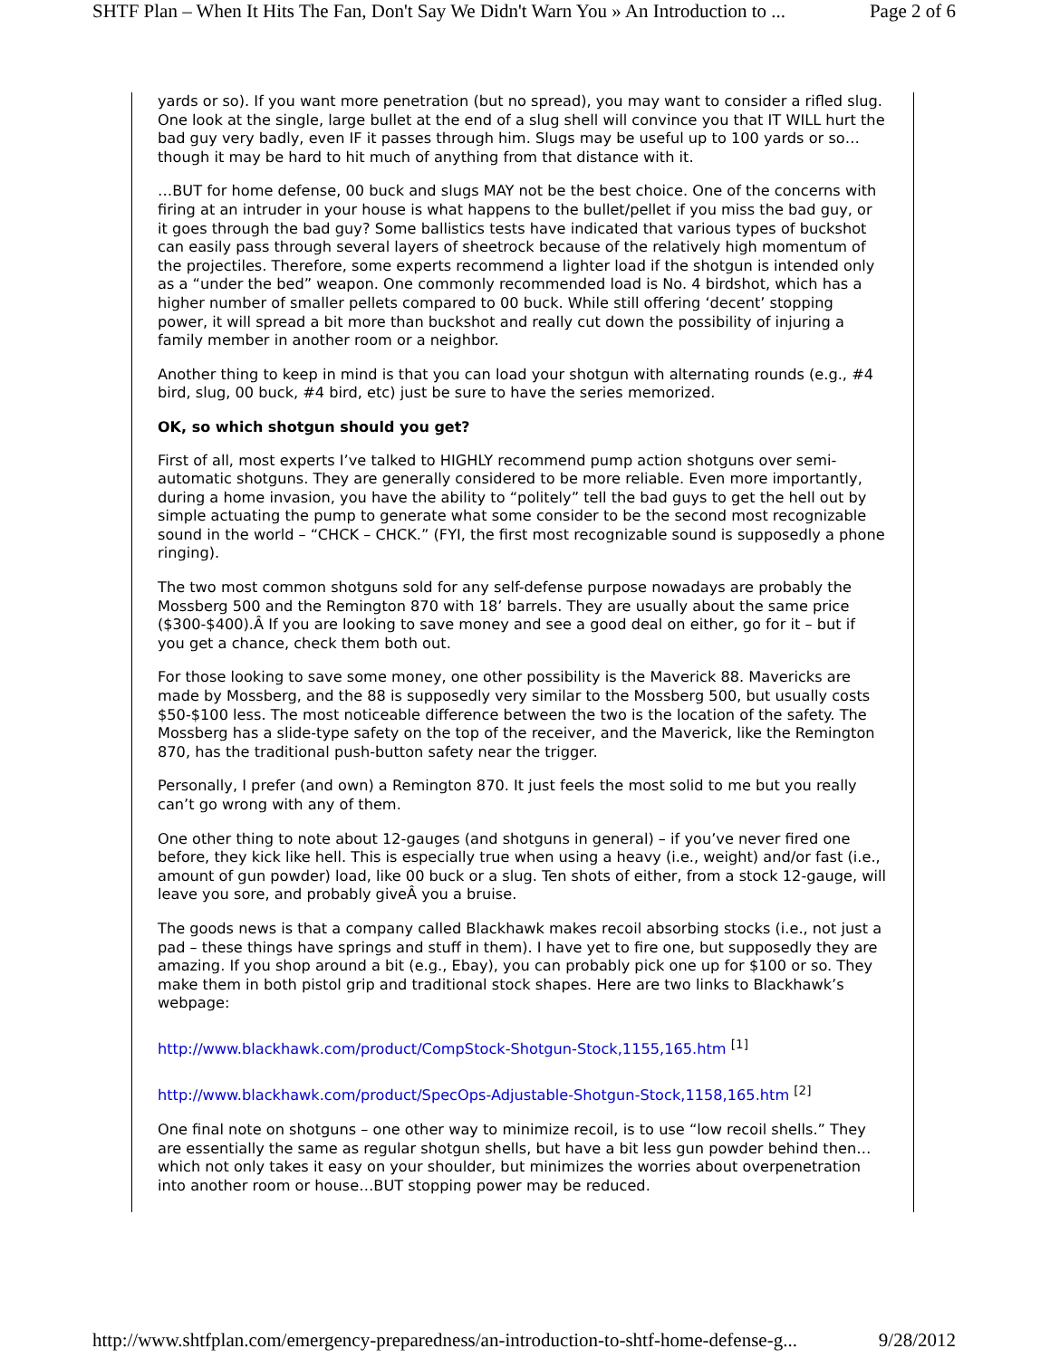SHTF Plan – When It Hits The Fan, Don't Say We Didn't Warn You » An Introduction to ... Page 2 of 6
yards or so). If you want more penetration (but no spread), you may want to consider a rifled slug. One look at the single, large bullet at the end of a slug shell will convince you that IT WILL hurt the bad guy very badly, even IF it passes through him. Slugs may be useful up to 100 yards or so…though it may be hard to hit much of anything from that distance with it.
…BUT for home defense, 00 buck and slugs MAY not be the best choice. One of the concerns with firing at an intruder in your house is what happens to the bullet/pellet if you miss the bad guy, or it goes through the bad guy? Some ballistics tests have indicated that various types of buckshot can easily pass through several layers of sheetrock because of the relatively high momentum of the projectiles. Therefore, some experts recommend a lighter load if the shotgun is intended only as a “under the bed” weapon. One commonly recommended load is No. 4 birdshot, which has a higher number of smaller pellets compared to 00 buck. While still offering ‘decent’ stopping power, it will spread a bit more than buckshot and really cut down the possibility of injuring a family member in another room or a neighbor.
Another thing to keep in mind is that you can load your shotgun with alternating rounds (e.g., #4 bird, slug, 00 buck, #4 bird, etc) just be sure to have the series memorized.
OK, so which shotgun should you get?
First of all, most experts I’ve talked to HIGHLY recommend pump action shotguns over semi-automatic shotguns. They are generally considered to be more reliable. Even more importantly, during a home invasion, you have the ability to “politely” tell the bad guys to get the hell out by simple actuating the pump to generate what some consider to be the second most recognizable sound in the world – “CHCK – CHCK.” (FYI, the first most recognizable sound is supposedly a phone ringing).
The two most common shotguns sold for any self-defense purpose nowadays are probably the Mossberg 500 and the Remington 870 with 18’ barrels. They are usually about the same price ($300-$400).Â If you are looking to save money and see a good deal on either, go for it – but if you get a chance, check them both out.
For those looking to save some money, one other possibility is the Maverick 88. Mavericks are made by Mossberg, and the 88 is supposedly very similar to the Mossberg 500, but usually costs $50-$100 less. The most noticeable difference between the two is the location of the safety. The Mossberg has a slide-type safety on the top of the receiver, and the Maverick, like the Remington 870, has the traditional push-button safety near the trigger.
Personally, I prefer (and own) a Remington 870. It just feels the most solid to me but you really can’t go wrong with any of them.
One other thing to note about 12-gauges (and shotguns in general) – if you’ve never fired one before, they kick like hell. This is especially true when using a heavy (i.e., weight) and/or fast (i.e., amount of gun powder) load, like 00 buck or a slug. Ten shots of either, from a stock 12-gauge, will leave you sore, and probably giveÂ you a bruise.
The goods news is that a company called Blackhawk makes recoil absorbing stocks (i.e., not just a pad – these things have springs and stuff in them). I have yet to fire one, but supposedly they are amazing. If you shop around a bit (e.g., Ebay), you can probably pick one up for $100 or so. They make them in both pistol grip and traditional stock shapes. Here are two links to Blackhawk’s webpage:
http://www.blackhawk.com/product/CompStock-Shotgun-Stock,1155,165.htm <sup>[1]</sup>
http://www.blackhawk.com/product/SpecOps-Adjustable-Shotgun-Stock,1158,165.htm <sup>[2]</sup>
One final note on shotguns – one other way to minimize recoil, is to use “low recoil shells.” They are essentially the same as regular shotgun shells, but have a bit less gun powder behind then…which not only takes it easy on your shoulder, but minimizes the worries about overpenetration into another room or house…BUT stopping power may be reduced.
http://www.shtfplan.com/emergency-preparedness/an-introduction-to-shtf-home-defense-g... 9/28/2012